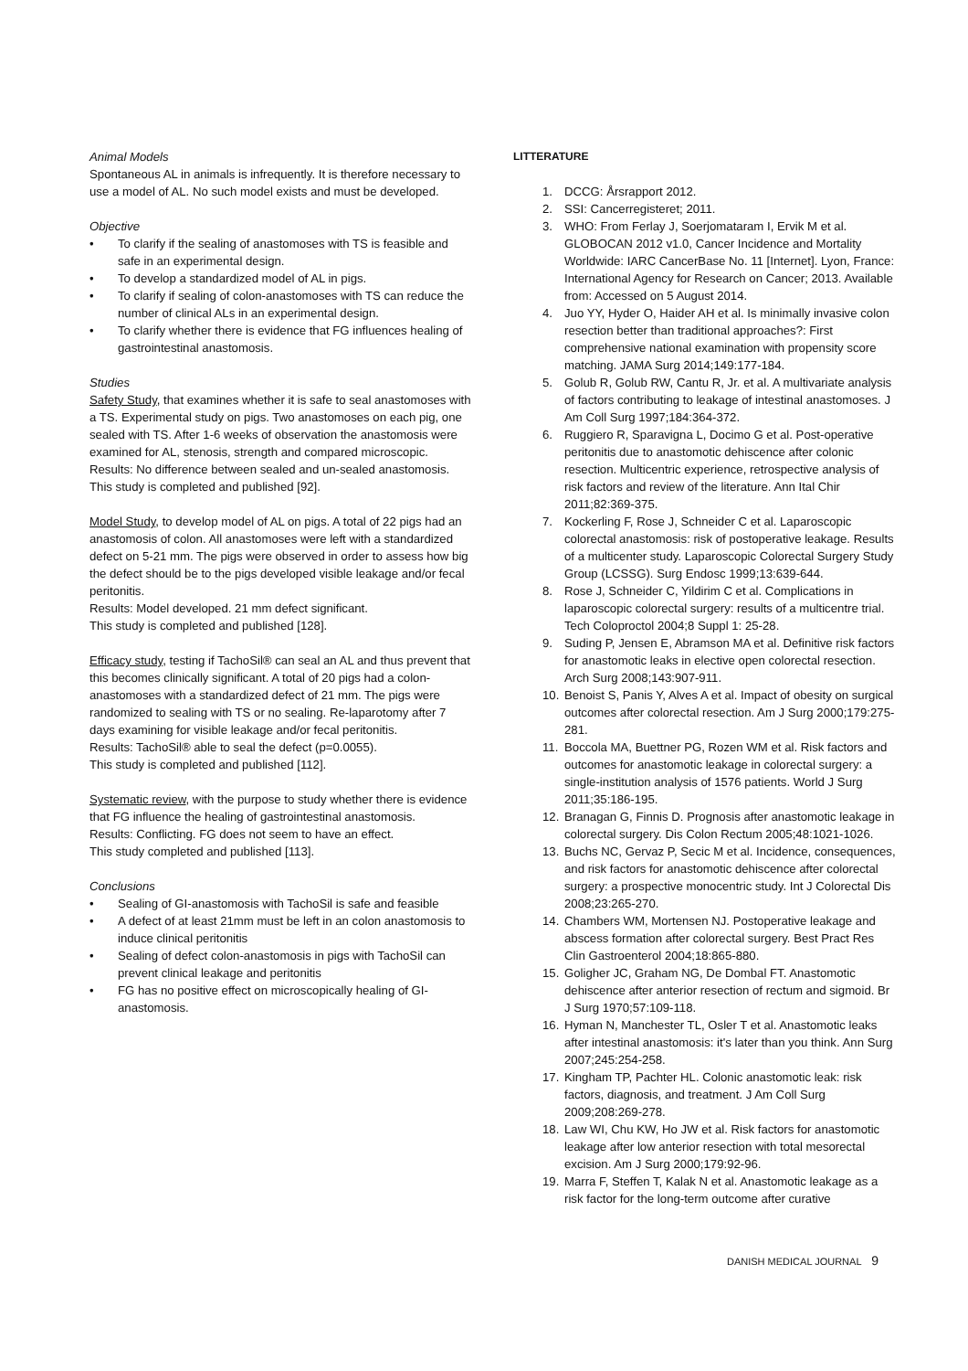Animal Models
Spontaneous AL in animals is infrequently. It is therefore necessary to use a model of AL. No such model exists and must be developed.
Objective
• To clarify if the sealing of anastomoses with TS is feasible and safe in an experimental design.
• To develop a standardized model of AL in pigs.
• To clarify if sealing of colon-anastomoses with TS can reduce the number of clinical ALs in an experimental design.
• To clarify whether there is evidence that FG influences healing of gastrointestinal anastomosis.
Studies
Safety Study, that examines whether it is safe to seal anastomoses with a TS. Experimental study on pigs. Two anastomoses on each pig, one sealed with TS. After 1-6 weeks of observation the anastomosis were examined for AL, stenosis, strength and compared microscopic.
Results: No difference between sealed and un-sealed anastomosis.
This study is completed and published [92].
Model Study, to develop model of AL on pigs. A total of 22 pigs had an anastomosis of colon. All anastomoses were left with a standardized defect on 5-21 mm. The pigs were observed in order to assess how big the defect should be to the pigs developed visible leakage and/or fecal peritonitis.
Results: Model developed. 21 mm defect significant.
This study is completed and published [128].
Efficacy study, testing if TachoSil® can seal an AL and thus prevent that this becomes clinically significant. A total of 20 pigs had a colon-anastomoses with a standardized defect of 21 mm. The pigs were randomized to sealing with TS or no sealing. Re-laparotomy after 7 days examining for visible leakage and/or fecal peritonitis.
Results: TachoSil® able to seal the defect (p=0.0055).
This study is completed and published [112].
Systematic review, with the purpose to study whether there is evidence that FG influence the healing of gastrointestinal anastomosis.
Results: Conflicting. FG does not seem to have an effect.
This study completed and published [113].
Conclusions
• Sealing of GI-anastomosis with TachoSil is safe and feasible
• A defect of at least 21mm must be left in an colon anastomosis to induce clinical peritonitis
• Sealing of defect colon-anastomosis in pigs with TachoSil can prevent clinical leakage and peritonitis
• FG has no positive effect on microscopically healing of GI-anastomosis.
LITTERATURE
1. DCCG: Årsrapport 2012.
2. SSI: Cancerregisteret; 2011.
3. WHO: From Ferlay J, Soerjomataram I, Ervik M et al. GLOBOCAN 2012 v1.0, Cancer Incidence and Mortality Worldwide: IARC CancerBase No. 11 [Internet]. Lyon, France: International Agency for Research on Cancer; 2013. Available from: Accessed on 5 August 2014.
4. Juo YY, Hyder O, Haider AH et al. Is minimally invasive colon resection better than traditional approaches?: First comprehensive national examination with propensity score matching. JAMA Surg 2014;149:177-184.
5. Golub R, Golub RW, Cantu R, Jr. et al. A multivariate analysis of factors contributing to leakage of intestinal anastomoses. J Am Coll Surg 1997;184:364-372.
6. Ruggiero R, Sparavigna L, Docimo G et al. Post-operative peritonitis due to anastomotic dehiscence after colonic resection. Multicentric experience, retrospective analysis of risk factors and review of the literature. Ann Ital Chir 2011;82:369-375.
7. Kockerling F, Rose J, Schneider C et al. Laparoscopic colorectal anastomosis: risk of postoperative leakage. Results of a multicenter study. Laparoscopic Colorectal Surgery Study Group (LCSSG). Surg Endosc 1999;13:639-644.
8. Rose J, Schneider C, Yildirim C et al. Complications in laparoscopic colorectal surgery: results of a multicentre trial. Tech Coloproctol 2004;8 Suppl 1: 25-28.
9. Suding P, Jensen E, Abramson MA et al. Definitive risk factors for anastomotic leaks in elective open colorectal resection. Arch Surg 2008;143:907-911.
10. Benoist S, Panis Y, Alves A et al. Impact of obesity on surgical outcomes after colorectal resection. Am J Surg 2000;179:275-281.
11. Boccola MA, Buettner PG, Rozen WM et al. Risk factors and outcomes for anastomotic leakage in colorectal surgery: a single-institution analysis of 1576 patients. World J Surg 2011;35:186-195.
12. Branagan G, Finnis D. Prognosis after anastomotic leakage in colorectal surgery. Dis Colon Rectum 2005;48:1021-1026.
13. Buchs NC, Gervaz P, Secic M et al. Incidence, consequences, and risk factors for anastomotic dehiscence after colorectal surgery: a prospective monocentric study. Int J Colorectal Dis 2008;23:265-270.
14. Chambers WM, Mortensen NJ. Postoperative leakage and abscess formation after colorectal surgery. Best Pract Res Clin Gastroenterol 2004;18:865-880.
15. Goligher JC, Graham NG, De Dombal FT. Anastomotic dehiscence after anterior resection of rectum and sigmoid. Br J Surg 1970;57:109-118.
16. Hyman N, Manchester TL, Osler T et al. Anastomotic leaks after intestinal anastomosis: it's later than you think. Ann Surg 2007;245:254-258.
17. Kingham TP, Pachter HL. Colonic anastomotic leak: risk factors, diagnosis, and treatment. J Am Coll Surg 2009;208:269-278.
18. Law WI, Chu KW, Ho JW et al. Risk factors for anastomotic leakage after low anterior resection with total mesorectal excision. Am J Surg 2000;179:92-96.
19. Marra F, Steffen T, Kalak N et al. Anastomotic leakage as a risk factor for the long-term outcome after curative
DANISH MEDICAL JOURNAL 9